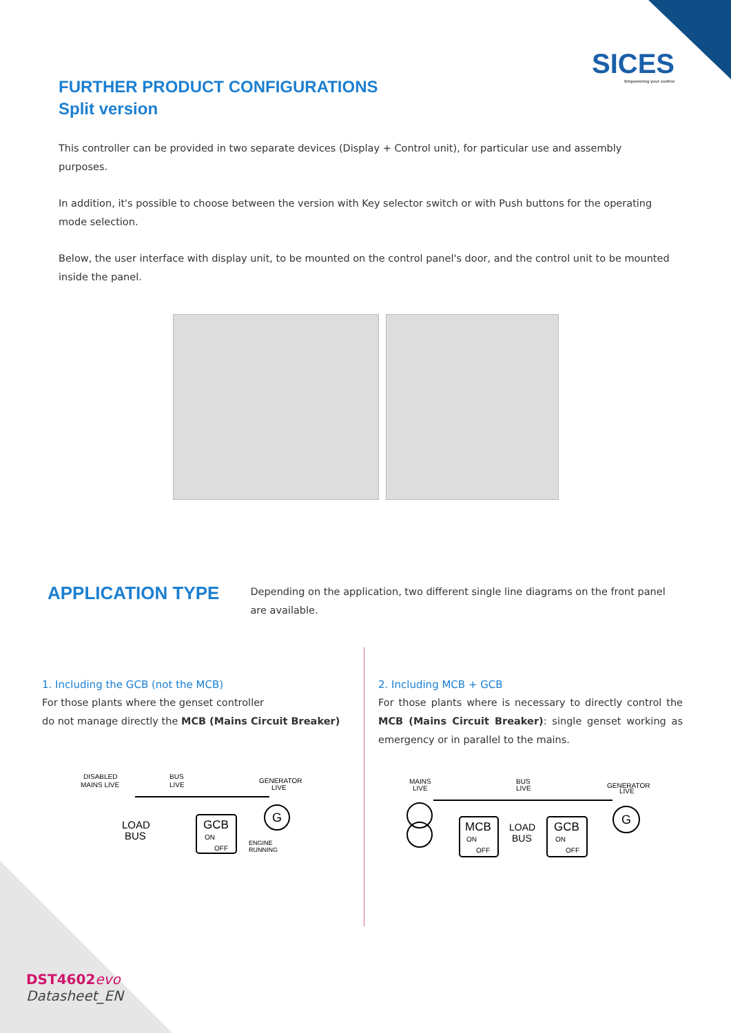SICES
Empowering your control
FURTHER PRODUCT CONFIGURATIONS
Split version
This controller can be provided in two separate devices (Display + Control unit), for particular use and assembly purposes.
In addition, it's possible to choose between the version with Key selector switch or with Push buttons for the operating mode selection.
Below, the user interface with display unit, to be mounted on the control panel's door, and the control unit to be mounted inside the panel.
APPLICATION TYPE
Depending on the application, two different single line diagrams on the front panel are available.
1. Including the GCB (not the MCB)
For those plants where the genset controller
do not manage directly the MCB (Mains Circuit Breaker)
DISABLED
MAINS LIVE
BUS
LIVE
GENERATOR
LIVE
G
LOAD
BUS
GCB
ON
OFF
ENGINE
RUNNING
2. Including MCB + GCB
For those plants where is necessary to directly control the MCB (Mains Circuit Breaker): single genset working as emergency or in parallel to the mains.
MAINS
LIVE
BUS
LIVE
GENERATOR
LIVE
MCB
ON
OFF
LOAD
BUS
GCB
ON
OFF
G
DST4602 evo
Datasheet_EN